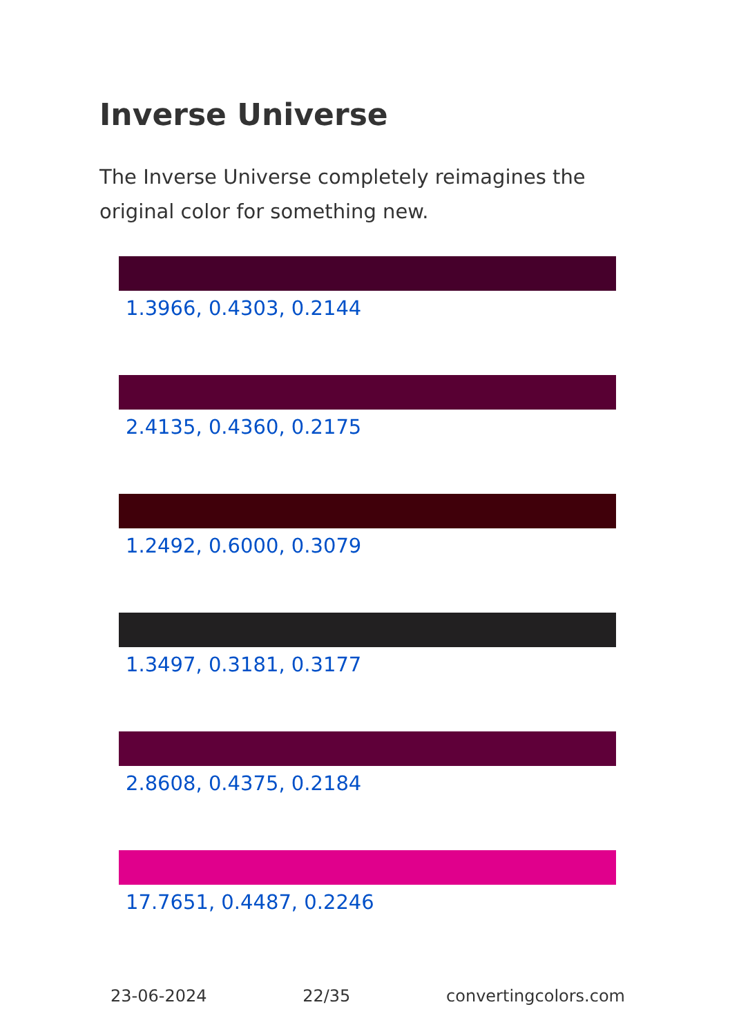Inverse Universe
The Inverse Universe completely reimagines the original color for something new.
1.3966, 0.4303, 0.2144
2.4135, 0.4360, 0.2175
1.2492, 0.6000, 0.3079
1.3497, 0.3181, 0.3177
2.8608, 0.4375, 0.2184
17.7651, 0.4487, 0.2246
23-06-2024 22/35 convertingcolors.com